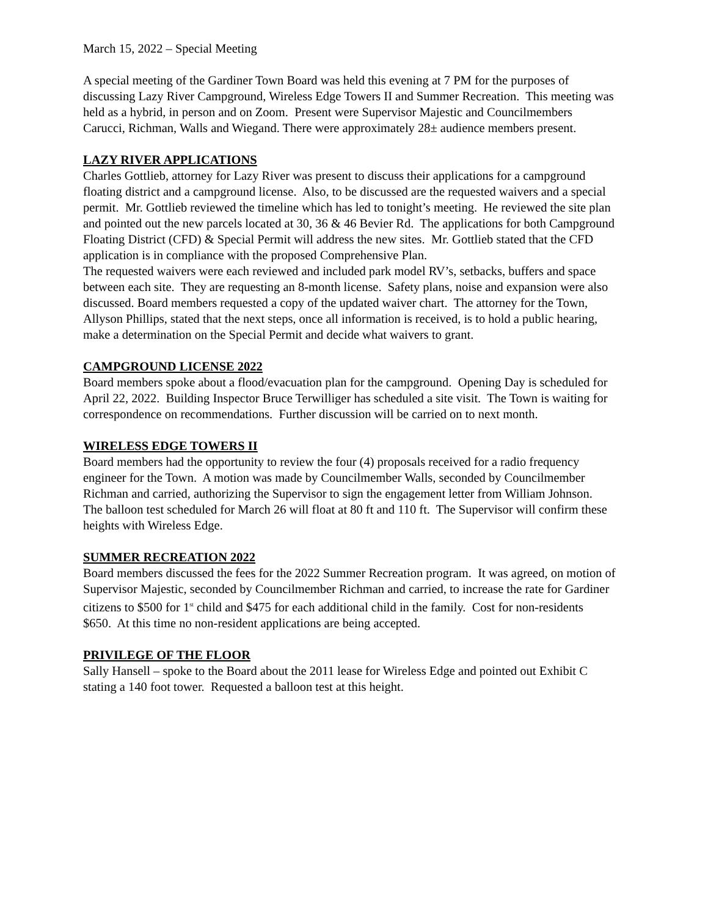March 15, 2022 – Special Meeting
A special meeting of the Gardiner Town Board was held this evening at 7 PM for the purposes of discussing Lazy River Campground, Wireless Edge Towers II and Summer Recreation. This meeting was held as a hybrid, in person and on Zoom. Present were Supervisor Majestic and Councilmembers Carucci, Richman, Walls and Wiegand. There were approximately 28± audience members present.
LAZY RIVER APPLICATIONS
Charles Gottlieb, attorney for Lazy River was present to discuss their applications for a campground floating district and a campground license. Also, to be discussed are the requested waivers and a special permit. Mr. Gottlieb reviewed the timeline which has led to tonight’s meeting. He reviewed the site plan and pointed out the new parcels located at 30, 36 & 46 Bevier Rd. The applications for both Campground Floating District (CFD) & Special Permit will address the new sites. Mr. Gottlieb stated that the CFD application is in compliance with the proposed Comprehensive Plan.
The requested waivers were each reviewed and included park model RV’s, setbacks, buffers and space between each site. They are requesting an 8-month license. Safety plans, noise and expansion were also discussed. Board members requested a copy of the updated waiver chart. The attorney for the Town, Allyson Phillips, stated that the next steps, once all information is received, is to hold a public hearing, make a determination on the Special Permit and decide what waivers to grant.
CAMPGROUND LICENSE 2022
Board members spoke about a flood/evacuation plan for the campground. Opening Day is scheduled for April 22, 2022. Building Inspector Bruce Terwilliger has scheduled a site visit. The Town is waiting for correspondence on recommendations. Further discussion will be carried on to next month.
WIRELESS EDGE TOWERS II
Board members had the opportunity to review the four (4) proposals received for a radio frequency engineer for the Town. A motion was made by Councilmember Walls, seconded by Councilmember Richman and carried, authorizing the Supervisor to sign the engagement letter from William Johnson.
The balloon test scheduled for March 26 will float at 80 ft and 110 ft. The Supervisor will confirm these heights with Wireless Edge.
SUMMER RECREATION 2022
Board members discussed the fees for the 2022 Summer Recreation program. It was agreed, on motion of Supervisor Majestic, seconded by Councilmember Richman and carried, to increase the rate for Gardiner citizens to $500 for 1<sup>st</sup> child and $475 for each additional child in the family. Cost for non-residents $650. At this time no non-resident applications are being accepted.
PRIVILEGE OF THE FLOOR
Sally Hansell – spoke to the Board about the 2011 lease for Wireless Edge and pointed out Exhibit C stating a 140 foot tower. Requested a balloon test at this height.